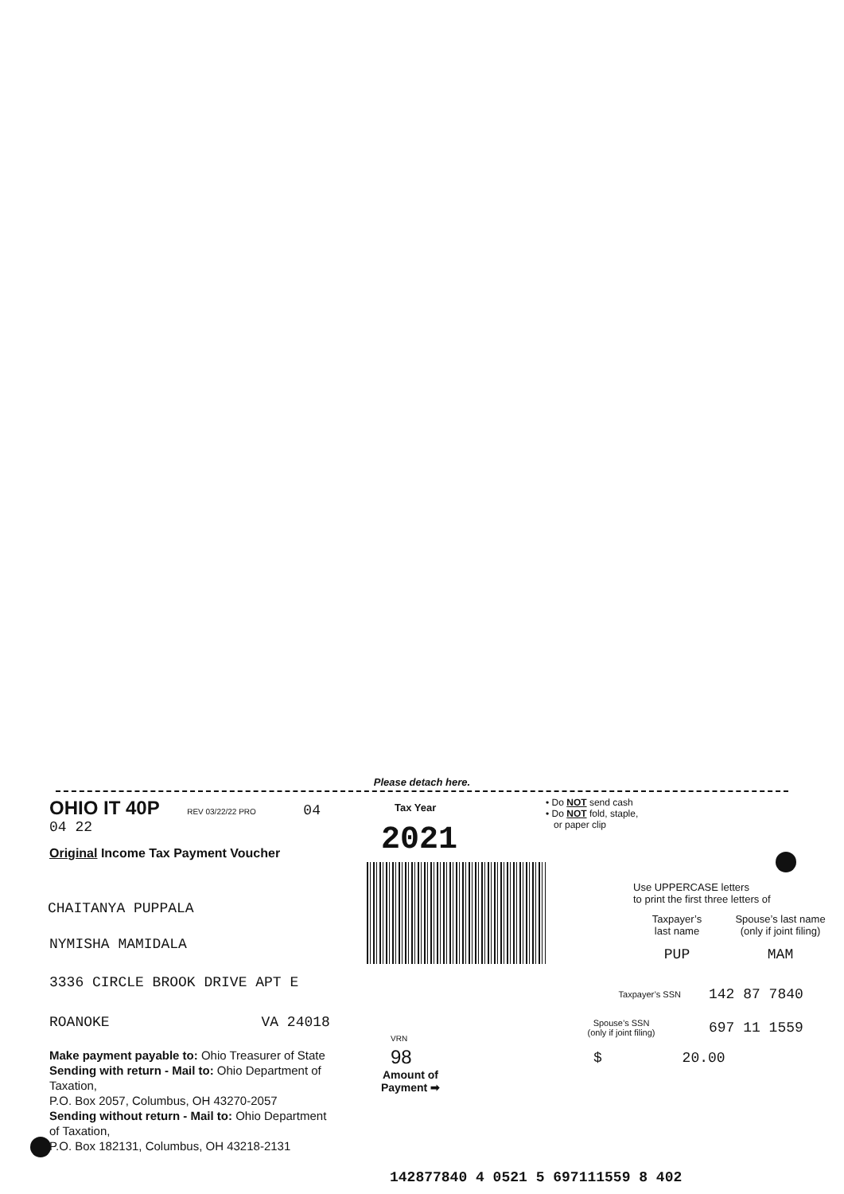Please detach here.
OHIO IT 40P REV 03/22/22 PRO 04 04 22
Original Income Tax Payment Voucher
CHAITANYA PUPPALA
NYMISHA MAMIDALA
3336 CIRCLE BROOK DRIVE APT E
ROANOKE VA 24018
Make payment payable to: Ohio Treasurer of State
Sending with return - Mail to: Ohio Department of Taxation,
P.O. Box 2057, Columbus, OH 43270-2057
Sending without return - Mail to: Ohio Department of Taxation,
P.O. Box 182131, Columbus, OH 43218-2131
Tax Year
2021
VRN
98
Amount of Payment ➡
• Do NOT send cash
• Do NOT fold, staple,
or paper clip
Use UPPERCASE letters
to print the first three letters of
Taxpayer’s
last name
Spouse’s last name
(only if joint filing)
PUP MAM
Taxpayer’s SSN
142 87 7840
Spouse’s SSN
(only if joint filing)
697 11 1559
$ 20.00
142877840 4 0521 5 697111559 8 402